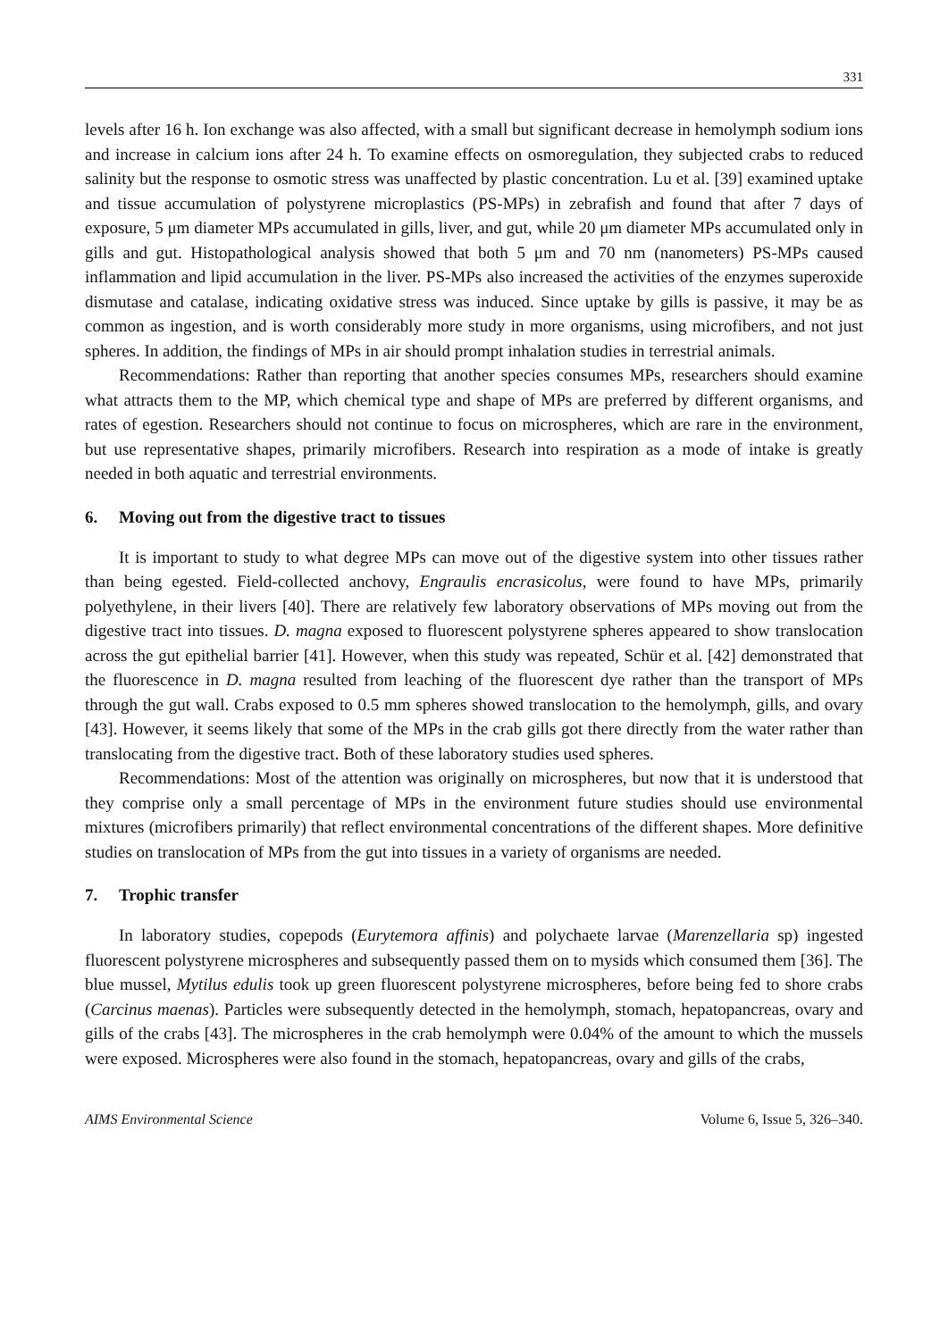331
levels after 16 h. Ion exchange was also affected, with a small but significant decrease in hemolymph sodium ions and increase in calcium ions after 24 h. To examine effects on osmoregulation, they subjected crabs to reduced salinity but the response to osmotic stress was unaffected by plastic concentration. Lu et al. [39] examined uptake and tissue accumulation of polystyrene microplastics (PS-MPs) in zebrafish and found that after 7 days of exposure, 5 μm diameter MPs accumulated in gills, liver, and gut, while 20 μm diameter MPs accumulated only in gills and gut. Histopathological analysis showed that both 5 μm and 70 nm (nanometers) PS-MPs caused inflammation and lipid accumulation in the liver. PS-MPs also increased the activities of the enzymes superoxide dismutase and catalase, indicating oxidative stress was induced. Since uptake by gills is passive, it may be as common as ingestion, and is worth considerably more study in more organisms, using microfibers, and not just spheres. In addition, the findings of MPs in air should prompt inhalation studies in terrestrial animals.
Recommendations: Rather than reporting that another species consumes MPs, researchers should examine what attracts them to the MP, which chemical type and shape of MPs are preferred by different organisms, and rates of egestion. Researchers should not continue to focus on microspheres, which are rare in the environment, but use representative shapes, primarily microfibers. Research into respiration as a mode of intake is greatly needed in both aquatic and terrestrial environments.
6. Moving out from the digestive tract to tissues
It is important to study to what degree MPs can move out of the digestive system into other tissues rather than being egested. Field-collected anchovy, Engraulis encrasicolus, were found to have MPs, primarily polyethylene, in their livers [40]. There are relatively few laboratory observations of MPs moving out from the digestive tract into tissues. D. magna exposed to fluorescent polystyrene spheres appeared to show translocation across the gut epithelial barrier [41]. However, when this study was repeated, Schür et al. [42] demonstrated that the fluorescence in D. magna resulted from leaching of the fluorescent dye rather than the transport of MPs through the gut wall. Crabs exposed to 0.5 mm spheres showed translocation to the hemolymph, gills, and ovary [43]. However, it seems likely that some of the MPs in the crab gills got there directly from the water rather than translocating from the digestive tract. Both of these laboratory studies used spheres.
Recommendations: Most of the attention was originally on microspheres, but now that it is understood that they comprise only a small percentage of MPs in the environment future studies should use environmental mixtures (microfibers primarily) that reflect environmental concentrations of the different shapes. More definitive studies on translocation of MPs from the gut into tissues in a variety of organisms are needed.
7. Trophic transfer
In laboratory studies, copepods (Eurytemora affinis) and polychaete larvae (Marenzellaria sp) ingested fluorescent polystyrene microspheres and subsequently passed them on to mysids which consumed them [36]. The blue mussel, Mytilus edulis took up green fluorescent polystyrene microspheres, before being fed to shore crabs (Carcinus maenas). Particles were subsequently detected in the hemolymph, stomach, hepatopancreas, ovary and gills of the crabs [43]. The microspheres in the crab hemolymph were 0.04% of the amount to which the mussels were exposed. Microspheres were also found in the stomach, hepatopancreas, ovary and gills of the crabs,
AIMS Environmental Science Volume 6, Issue 5, 326–340.